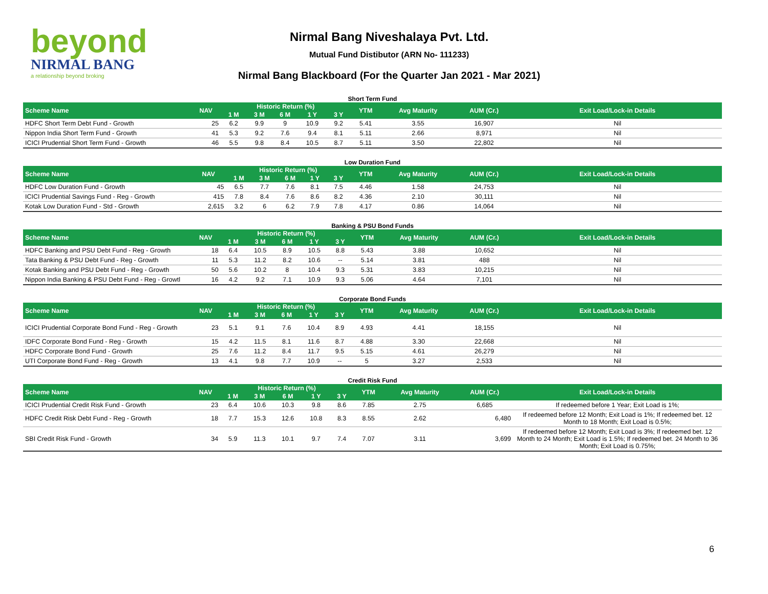beyond
NIRMAL BANG
a relationship beyond broking
Nirmal Bang Niveshalaya Pvt. Ltd.
Mutual Fund Distibutor (ARN No- 111233)
Nirmal Bang Blackboard (For the Quarter Jan 2021 - Mar 2021)
Short Term Fund
| Scheme Name | NAV | Historic Return (%) | | | | | YTM | Avg Maturity | AUM (Cr.) | Exit Load/Lock-in Details |
| --- | --- | --- | --- | --- | --- | --- | --- | --- | --- | --- |
| | | 1 M | 3 M | 6 M | 1 Y | 3 Y | | | | |
| HDFC Short Term Debt Fund - Growth | 25 | 6.2 | 9.9 | 9 | 10.9 | 9.2 | 5.41 | 3.55 | 16,907 | Nil |
| Nippon India Short Term Fund - Growth | 41 | 5.3 | 9.2 | 7.6 | 9.4 | 8.1 | 5.11 | 2.66 | 8,971 | Nil |
| ICICI Prudential Short Term Fund - Growth | 46 | 5.5 | 9.8 | 8.4 | 10.5 | 8.7 | 5.11 | 3.50 | 22,802 | Nil |
Low Duration Fund
| Scheme Name | NAV | Historic Return (%) | | | | | YTM | Avg Maturity | AUM (Cr.) | Exit Load/Lock-in Details |
| --- | --- | --- | --- | --- | --- | --- | --- | --- | --- | --- |
| | | 1 M | 3 M | 6 M | 1 Y | 3 Y | | | | |
| HDFC Low Duration Fund - Growth | 45 | 6.5 | 7.7 | 7.6 | 8.1 | 7.5 | 4.46 | 1.58 | 24,753 | Nil |
| ICICI Prudential Savings Fund - Reg - Growth | 415 | 7.8 | 8.4 | 7.6 | 8.6 | 8.2 | 4.36 | 2.10 | 30,111 | Nil |
| Kotak Low Duration Fund - Std - Growth | 2,615 | 3.2 | 6 | 6.2 | 7.9 | 7.8 | 4.17 | 0.86 | 14,064 | Nil |
Banking & PSU Bond Funds
| Scheme Name | NAV | Historic Return (%) | | | | | YTM | Avg Maturity | AUM (Cr.) | Exit Load/Lock-in Details |
| --- | --- | --- | --- | --- | --- | --- | --- | --- | --- | --- |
| | | 1 M | 3 M | 6 M | 1 Y | 3 Y | | | | |
| HDFC Banking and PSU Debt Fund - Reg - Growth | 18 | 6.4 | 10.5 | 8.9 | 10.5 | 8.8 | 5.43 | 3.88 | 10,652 | Nil |
| Tata Banking & PSU Debt Fund - Reg - Growth | 11 | 5.3 | 11.2 | 8.2 | 10.6 | -- | 5.14 | 3.81 | 488 | Nil |
| Kotak Banking and PSU Debt Fund - Reg - Growth | 50 | 5.6 | 10.2 | 8 | 10.4 | 9.3 | 5.31 | 3.83 | 10,215 | Nil |
| Nippon India Banking & PSU Debt Fund - Reg - Growtl | 16 | 4.2 | 9.2 | 7.1 | 10.9 | 9.3 | 5.06 | 4.64 | 7,101 | Nil |
Corporate Bond Funds
| Scheme Name | NAV | Historic Return (%) | | | | | YTM | Avg Maturity | AUM (Cr.) | Exit Load/Lock-in Details |
| --- | --- | --- | --- | --- | --- | --- | --- | --- | --- | --- |
| | | 1 M | 3 M | 6 M | 1 Y | 3 Y | | | | |
| ICICI Prudential Corporate Bond Fund - Reg - Growth | 23 | 5.1 | 9.1 | 7.6 | 10.4 | 8.9 | 4.93 | 4.41 | 18,155 | Nil |
| IDFC Corporate Bond Fund - Reg - Growth | 15 | 4.2 | 11.5 | 8.1 | 11.6 | 8.7 | 4.88 | 3.30 | 22,668 | Nil |
| HDFC Corporate Bond Fund - Growth | 25 | 7.6 | 11.2 | 8.4 | 11.7 | 9.5 | 5.15 | 4.61 | 26,279 | Nil |
| UTI Corporate Bond Fund - Reg - Growth | 13 | 4.1 | 9.8 | 7.7 | 10.9 | -- | 5 | 3.27 | 2,533 | Nil |
Credit Risk Fund
| Scheme Name | NAV | Historic Return (%) | | | | | YTM | Avg Maturity | AUM (Cr.) | Exit Load/Lock-in Details |
| --- | --- | --- | --- | --- | --- | --- | --- | --- | --- | --- |
| | | 1 M | 3 M | 6 M | 1 Y | 3 Y | | | | |
| ICICI Prudential Credit Risk Fund - Growth | 23 | 6.4 | 10.6 | 10.3 | 9.8 | 8.6 | 7.85 | 2.75 | 6,685 | If redeemed before 1 Year; Exit Load is 1%; |
| HDFC Credit Risk Debt Fund - Reg - Growth | 18 | 7.7 | 15.3 | 12.6 | 10.8 | 8.3 | 8.55 | 2.62 | 6,480 | If redeemed before 12 Month; Exit Load is 1%; If redeemed bet. 12 Month to 18 Month; Exit Load is 0.5%; |
| SBI Credit Risk Fund - Growth | 34 | 5.9 | 11.3 | 10.1 | 9.7 | 7.4 | 7.07 | 3.11 | 3,699 | If redeemed before 12 Month; Exit Load is 3%; If redeemed bet. 12 Month to 24 Month; Exit Load is 1.5%; If redeemed bet. 24 Month to 36 Month; Exit Load is 0.75%; |
6